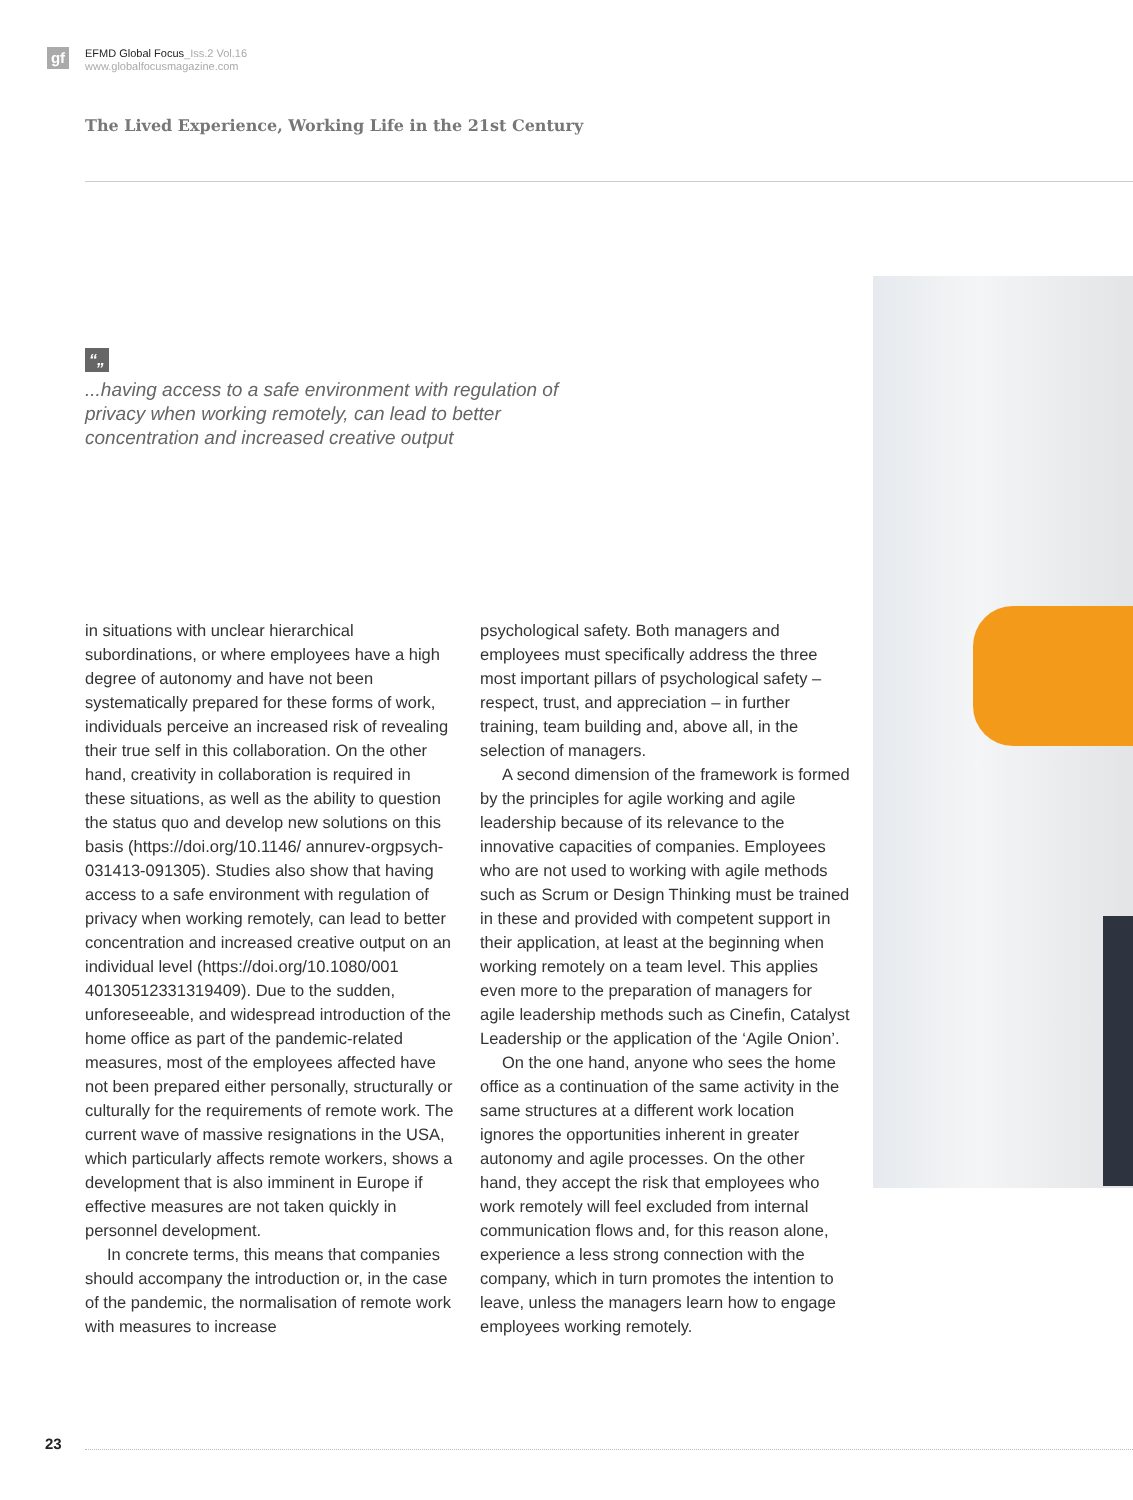gf
EFMD Global Focus_Iss.2 Vol.16
www.globalfocusmagazine.com
The Lived Experience, Working Life in the 21st Century
“„
...having access to a safe environment with regulation of privacy when working remotely, can lead to better concentration and increased creative output
in situations with unclear hierarchical subordinations, or where employees have a high degree of autonomy and have not been systematically prepared for these forms of work, individuals perceive an increased risk of revealing their true self in this collaboration. On the other hand, creativity in collaboration is required in these situations, as well as the ability to question the status quo and develop new solutions on this basis (https://doi.org/10.1146/ annurev-orgpsych-031413-091305). Studies also show that having access to a safe environment with regulation of privacy when working remotely, can lead to better concentration and increased creative output on an individual level (https://doi.org/10.1080/001 40130512331319409). Due to the sudden, unforeseeable, and widespread introduction of the home office as part of the pandemic-related measures, most of the employees affected have not been prepared either personally, structurally or culturally for the requirements of remote work. The current wave of massive resignations in the USA, which particularly affects remote workers, shows a development that is also imminent in Europe if effective measures are not taken quickly in personnel development.
In concrete terms, this means that companies should accompany the introduction or, in the case of the pandemic, the normalisation of remote work with measures to increase
psychological safety. Both managers and employees must specifically address the three most important pillars of psychological safety – respect, trust, and appreciation – in further training, team building and, above all, in the selection of managers.
A second dimension of the framework is formed by the principles for agile working and agile leadership because of its relevance to the innovative capacities of companies. Employees who are not used to working with agile methods such as Scrum or Design Thinking must be trained in these and provided with competent support in their application, at least at the beginning when working remotely on a team level. This applies even more to the preparation of managers for agile leadership methods such as Cinefin, Catalyst Leadership or the application of the ‘Agile Onion’.
On the one hand, anyone who sees the home office as a continuation of the same activity in the same structures at a different work location ignores the opportunities inherent in greater autonomy and agile processes. On the other hand, they accept the risk that employees who work remotely will feel excluded from internal communication flows and, for this reason alone, experience a less strong connection with the company, which in turn promotes the intention to leave, unless the managers learn how to engage employees working remotely.
23